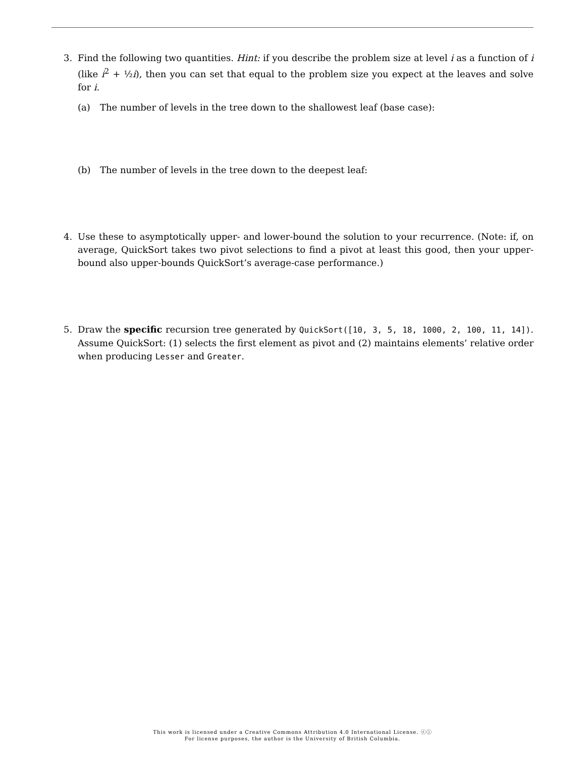3. Find the following two quantities. Hint: if you describe the problem size at level i as a function of i (like i<sup>2</sup> + ½i), then you can set that equal to the problem size you expect at the leaves and solve for i.
(a) The number of levels in the tree down to the shallowest leaf (base case):
(b) The number of levels in the tree down to the deepest leaf:
4. Use these to asymptotically upper- and lower-bound the solution to your recurrence. (Note: if, on average, QuickSort takes two pivot selections to find a pivot at least this good, then your upper-bound also upper-bounds QuickSort’s average-case performance.)
5. Draw the specific recursion tree generated by QuickSort([10, 3, 5, 18, 1000, 2, 100, 11, 14]). Assume QuickSort: (1) selects the first element as pivot and (2) maintains elements’ relative order when producing Lesser and Greater.
This work is licensed under a Creative Commons Attribution 4.0 International License. ⓒⓘ
For license purposes, the author is the University of British Columbia.